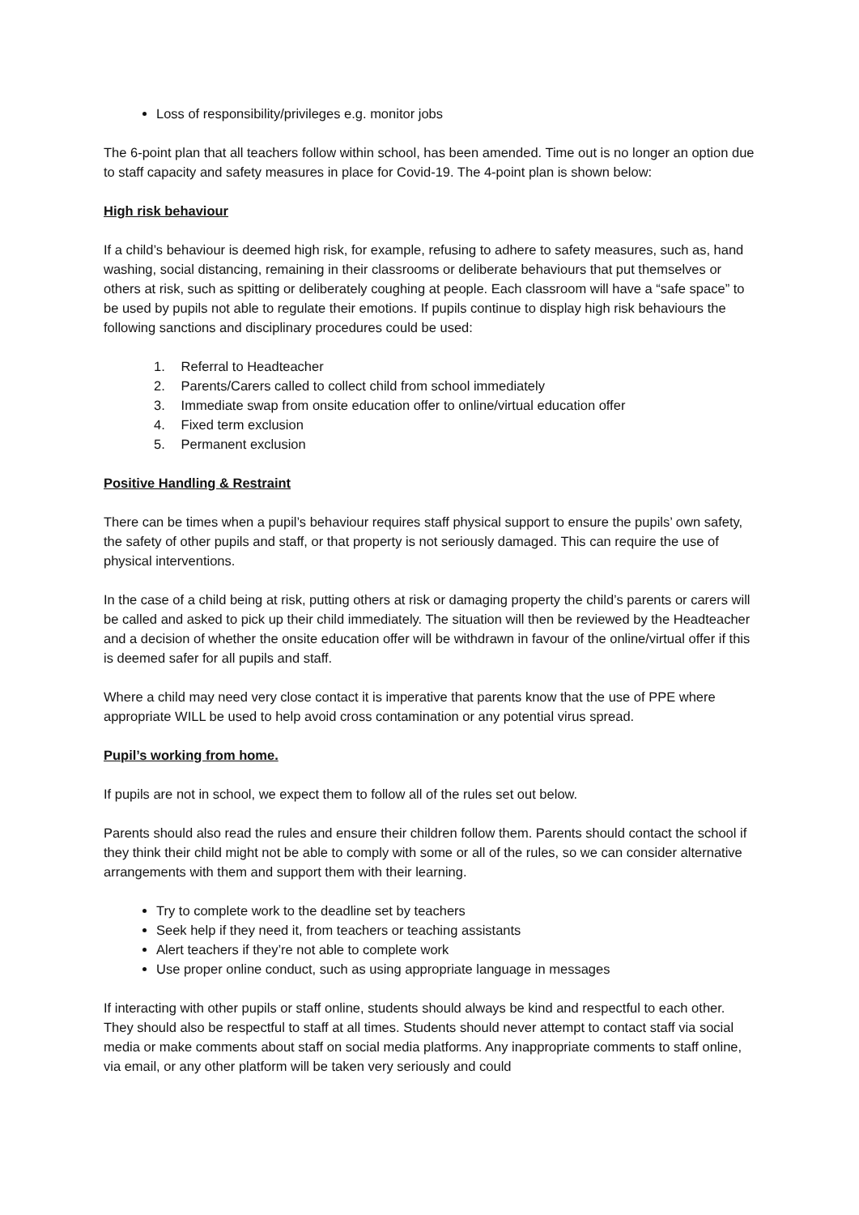Loss of responsibility/privileges e.g. monitor jobs
The 6-point plan that all teachers follow within school, has been amended. Time out is no longer an option due to staff capacity and safety measures in place for Covid-19. The 4-point plan is shown below:
High risk behaviour
If a child’s behaviour is deemed high risk, for example, refusing to adhere to safety measures, such as, hand washing, social distancing, remaining in their classrooms or deliberate behaviours that put themselves or others at risk, such as spitting or deliberately coughing at people. Each classroom will have a “safe space” to be used by pupils not able to regulate their emotions. If pupils continue to display high risk behaviours the following sanctions and disciplinary procedures could be used:
1. Referral to Headteacher
2. Parents/Carers called to collect child from school immediately
3. Immediate swap from onsite education offer to online/virtual education offer
4. Fixed term exclusion
5. Permanent exclusion
Positive Handling & Restraint
There can be times when a pupil’s behaviour requires staff physical support to ensure the pupils’ own safety, the safety of other pupils and staff, or that property is not seriously damaged. This can require the use of physical interventions.
In the case of a child being at risk, putting others at risk or damaging property the child’s parents or carers will be called and asked to pick up their child immediately. The situation will then be reviewed by the Headteacher and a decision of whether the onsite education offer will be withdrawn in favour of the online/virtual offer if this is deemed safer for all pupils and staff.
Where a child may need very close contact it is imperative that parents know that the use of PPE where appropriate WILL be used to help avoid cross contamination or any potential virus spread.
Pupil’s working from home.
If pupils are not in school, we expect them to follow all of the rules set out below.
Parents should also read the rules and ensure their children follow them. Parents should contact the school if they think their child might not be able to comply with some or all of the rules, so we can consider alternative arrangements with them and support them with their learning.
Try to complete work to the deadline set by teachers
Seek help if they need it, from teachers or teaching assistants
Alert teachers if they’re not able to complete work
Use proper online conduct, such as using appropriate language in messages
If interacting with other pupils or staff online, students should always be kind and respectful to each other. They should also be respectful to staff at all times. Students should never attempt to contact staff via social media or make comments about staff on social media platforms. Any inappropriate comments to staff online, via email, or any other platform will be taken very seriously and could